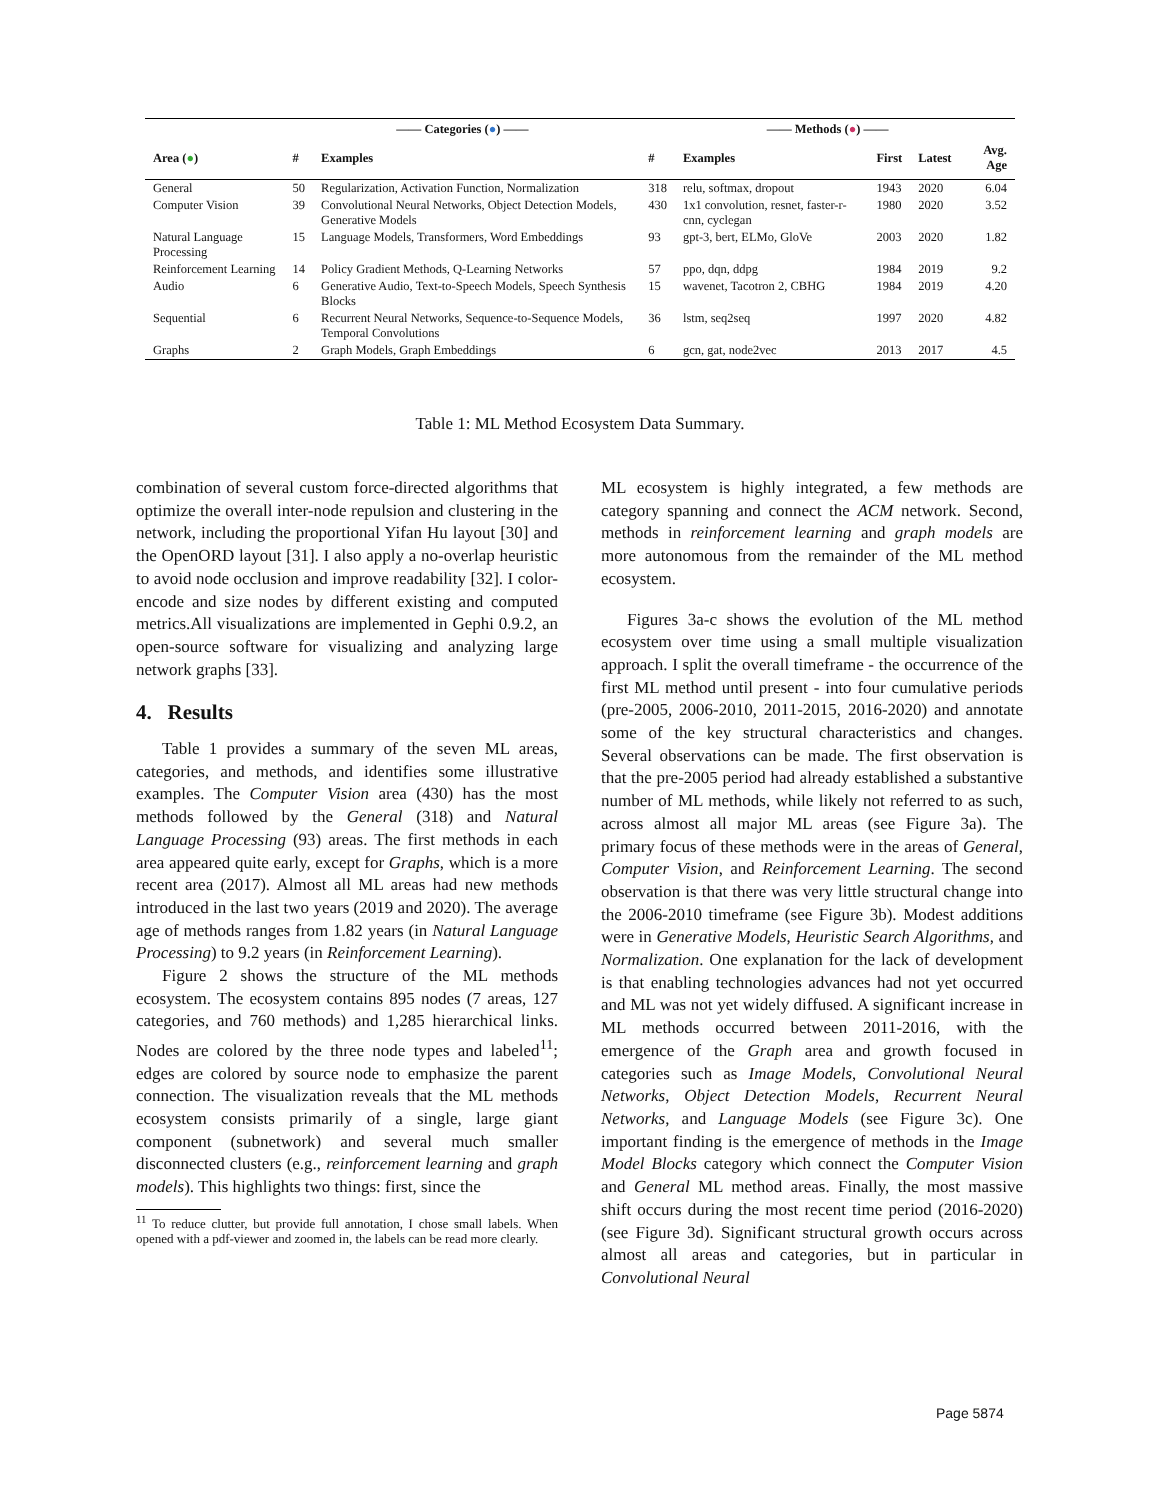| | —— Categories ( ● ) —— | | —— Methods ( ● ) —— | | | | |
| --- | --- | --- | --- | --- | --- | --- | --- |
| Area ( ● ) | # | Examples | # | Examples | First | Latest | Avg. Age |
| General | 50 | Regularization, Activation Function, Normalization | 318 | relu, softmax, dropout | 1943 | 2020 | 6.04 |
| Computer Vision | 39 | Convolutional Neural Networks, Object Detection Models, Generative Models | 430 | 1x1 convolution, resnet, faster-r-cnn, cyclegan | 1980 | 2020 | 3.52 |
| Natural Language Processing | 15 | Language Models, Transformers, Word Embeddings | 93 | gpt-3, bert, ELMo, GloVe | 2003 | 2020 | 1.82 |
| Reinforcement Learning | 14 | Policy Gradient Methods, Q-Learning Networks | 57 | ppo, dqn, ddpg | 1984 | 2019 | 9.2 |
| Audio | 6 | Generative Audio, Text-to-Speech Models, Speech Synthesis Blocks | 15 | wavenet, Tacotron 2, CBHG | 1984 | 2019 | 4.20 |
| Sequential | 6 | Recurrent Neural Networks, Sequence-to-Sequence Models, Temporal Convolutions | 36 | lstm, seq2seq | 1997 | 2020 | 4.82 |
| Graphs | 2 | Graph Models, Graph Embeddings | 6 | gcn, gat, node2vec | 2013 | 2017 | 4.5 |
Table 1: ML Method Ecosystem Data Summary.
combination of several custom force-directed algorithms that optimize the overall inter-node repulsion and clustering in the network, including the proportional Yifan Hu layout [30] and the OpenORD layout [31]. I also apply a no-overlap heuristic to avoid node occlusion and improve readability [32]. I color-encode and size nodes by different existing and computed metrics.All visualizations are implemented in Gephi 0.9.2, an open-source software for visualizing and analyzing large network graphs [33].
4. Results
Table 1 provides a summary of the seven ML areas, categories, and methods, and identifies some illustrative examples. The Computer Vision area (430) has the most methods followed by the General (318) and Natural Language Processing (93) areas. The first methods in each area appeared quite early, except for Graphs, which is a more recent area (2017). Almost all ML areas had new methods introduced in the last two years (2019 and 2020). The average age of methods ranges from 1.82 years (in Natural Language Processing) to 9.2 years (in Reinforcement Learning).
Figure 2 shows the structure of the ML methods ecosystem. The ecosystem contains 895 nodes (7 areas, 127 categories, and 760 methods) and 1,285 hierarchical links. Nodes are colored by the three node types and labeled<sup>11</sup>; edges are colored by source node to emphasize the parent connection. The visualization reveals that the ML methods ecosystem consists primarily of a single, large giant component (subnetwork) and several much smaller disconnected clusters (e.g., reinforcement learning and graph models). This highlights two things: first, since the
<sup>11</sup> To reduce clutter, but provide full annotation, I chose small labels. When opened with a pdf-viewer and zoomed in, the labels can be read more clearly.
ML ecosystem is highly integrated, a few methods are category spanning and connect the ACM network. Second, methods in reinforcement learning and graph models are more autonomous from the remainder of the ML method ecosystem.
Figures 3a-c shows the evolution of the ML method ecosystem over time using a small multiple visualization approach. I split the overall timeframe - the occurrence of the first ML method until present - into four cumulative periods (pre-2005, 2006-2010, 2011-2015, 2016-2020) and annotate some of the key structural characteristics and changes. Several observations can be made. The first observation is that the pre-2005 period had already established a substantive number of ML methods, while likely not referred to as such, across almost all major ML areas (see Figure 3a). The primary focus of these methods were in the areas of General, Computer Vision, and Reinforcement Learning. The second observation is that there was very little structural change into the 2006-2010 timeframe (see Figure 3b). Modest additions were in Generative Models, Heuristic Search Algorithms, and Normalization. One explanation for the lack of development is that enabling technologies advances had not yet occurred and ML was not yet widely diffused. A significant increase in ML methods occurred between 2011-2016, with the emergence of the Graph area and growth focused in categories such as Image Models, Convolutional Neural Networks, Object Detection Models, Recurrent Neural Networks, and Language Models (see Figure 3c). One important finding is the emergence of methods in the Image Model Blocks category which connect the Computer Vision and General ML method areas. Finally, the most massive shift occurs during the most recent time period (2016-2020) (see Figure 3d). Significant structural growth occurs across almost all areas and categories, but in particular in Convolutional Neural
Page 5874